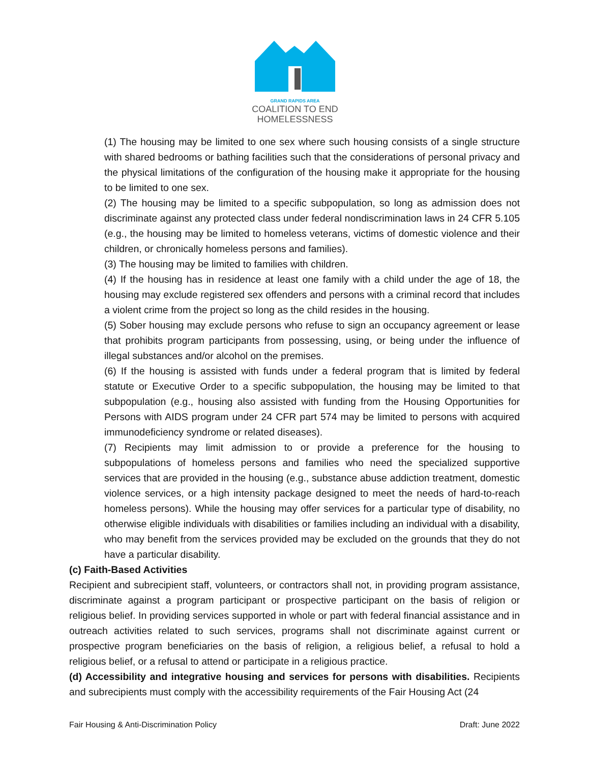GRAND RAPIDS AREA
COALITION TO END
HOMELESSNESS
(1) The housing may be limited to one sex where such housing consists of a single structure with shared bedrooms or bathing facilities such that the considerations of personal privacy and the physical limitations of the configuration of the housing make it appropriate for the housing to be limited to one sex.
(2) The housing may be limited to a specific subpopulation, so long as admission does not discriminate against any protected class under federal nondiscrimination laws in 24 CFR 5.105 (e.g., the housing may be limited to homeless veterans, victims of domestic violence and their children, or chronically homeless persons and families).
(3) The housing may be limited to families with children.
(4) If the housing has in residence at least one family with a child under the age of 18, the housing may exclude registered sex offenders and persons with a criminal record that includes a violent crime from the project so long as the child resides in the housing.
(5) Sober housing may exclude persons who refuse to sign an occupancy agreement or lease that prohibits program participants from possessing, using, or being under the influence of illegal substances and/or alcohol on the premises.
(6) If the housing is assisted with funds under a federal program that is limited by federal statute or Executive Order to a specific subpopulation, the housing may be limited to that subpopulation (e.g., housing also assisted with funding from the Housing Opportunities for Persons with AIDS program under 24 CFR part 574 may be limited to persons with acquired immunodeficiency syndrome or related diseases).
(7) Recipients may limit admission to or provide a preference for the housing to subpopulations of homeless persons and families who need the specialized supportive services that are provided in the housing (e.g., substance abuse addiction treatment, domestic violence services, or a high intensity package designed to meet the needs of hard-to-reach homeless persons). While the housing may offer services for a particular type of disability, no otherwise eligible individuals with disabilities or families including an individual with a disability, who may benefit from the services provided may be excluded on the grounds that they do not have a particular disability.
(c) Faith-Based Activities
Recipient and subrecipient staff, volunteers, or contractors shall not, in providing program assistance, discriminate against a program participant or prospective participant on the basis of religion or religious belief. In providing services supported in whole or part with federal financial assistance and in outreach activities related to such services, programs shall not discriminate against current or prospective program beneficiaries on the basis of religion, a religious belief, a refusal to hold a religious belief, or a refusal to attend or participate in a religious practice.
(d) Accessibility and integrative housing and services for persons with disabilities. Recipients and subrecipients must comply with the accessibility requirements of the Fair Housing Act (24
Fair Housing & Anti-Discrimination Policy Draft: June 2022